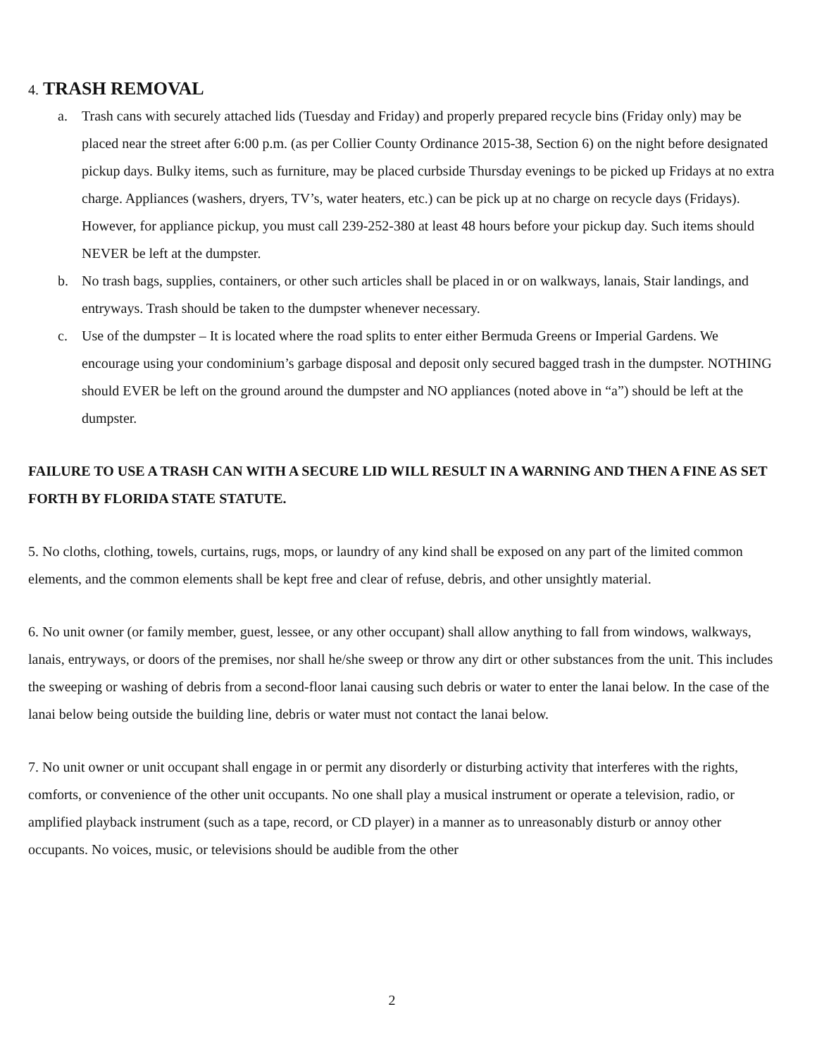4. TRASH REMOVAL
a. Trash cans with securely attached lids (Tuesday and Friday) and properly prepared recycle bins (Friday only) may be placed near the street after 6:00 p.m. (as per Collier County Ordinance 2015-38, Section 6) on the night before designated pickup days. Bulky items, such as furniture, may be placed curbside Thursday evenings to be picked up Fridays at no extra charge. Appliances (washers, dryers, TV’s, water heaters, etc.) can be pick up at no charge on recycle days (Fridays). However, for appliance pickup, you must call 239-252-380 at least 48 hours before your pickup day. Such items should NEVER be left at the dumpster.
b. No trash bags, supplies, containers, or other such articles shall be placed in or on walkways, lanais, Stair landings, and entryways. Trash should be taken to the dumpster whenever necessary.
c. Use of the dumpster – It is located where the road splits to enter either Bermuda Greens or Imperial Gardens. We encourage using your condominium’s garbage disposal and deposit only secured bagged trash in the dumpster. NOTHING should EVER be left on the ground around the dumpster and NO appliances (noted above in “a”) should be left at the dumpster.
FAILURE TO USE A TRASH CAN WITH A SECURE LID WILL RESULT IN A WARNING AND THEN A FINE AS SET FORTH BY FLORIDA STATE STATUTE.
5. No cloths, clothing, towels, curtains, rugs, mops, or laundry of any kind shall be exposed on any part of the limited common elements, and the common elements shall be kept free and clear of refuse, debris, and other unsightly material.
6. No unit owner (or family member, guest, lessee, or any other occupant) shall allow anything to fall from windows, walkways, lanais, entryways, or doors of the premises, nor shall he/she sweep or throw any dirt or other substances from the unit. This includes the sweeping or washing of debris from a second-floor lanai causing such debris or water to enter the lanai below. In the case of the lanai below being outside the building line, debris or water must not contact the lanai below.
7. No unit owner or unit occupant shall engage in or permit any disorderly or disturbing activity that interferes with the rights, comforts, or convenience of the other unit occupants. No one shall play a musical instrument or operate a television, radio, or amplified playback instrument (such as a tape, record, or CD player) in a manner as to unreasonably disturb or annoy other occupants. No voices, music, or televisions should be audible from the other
2